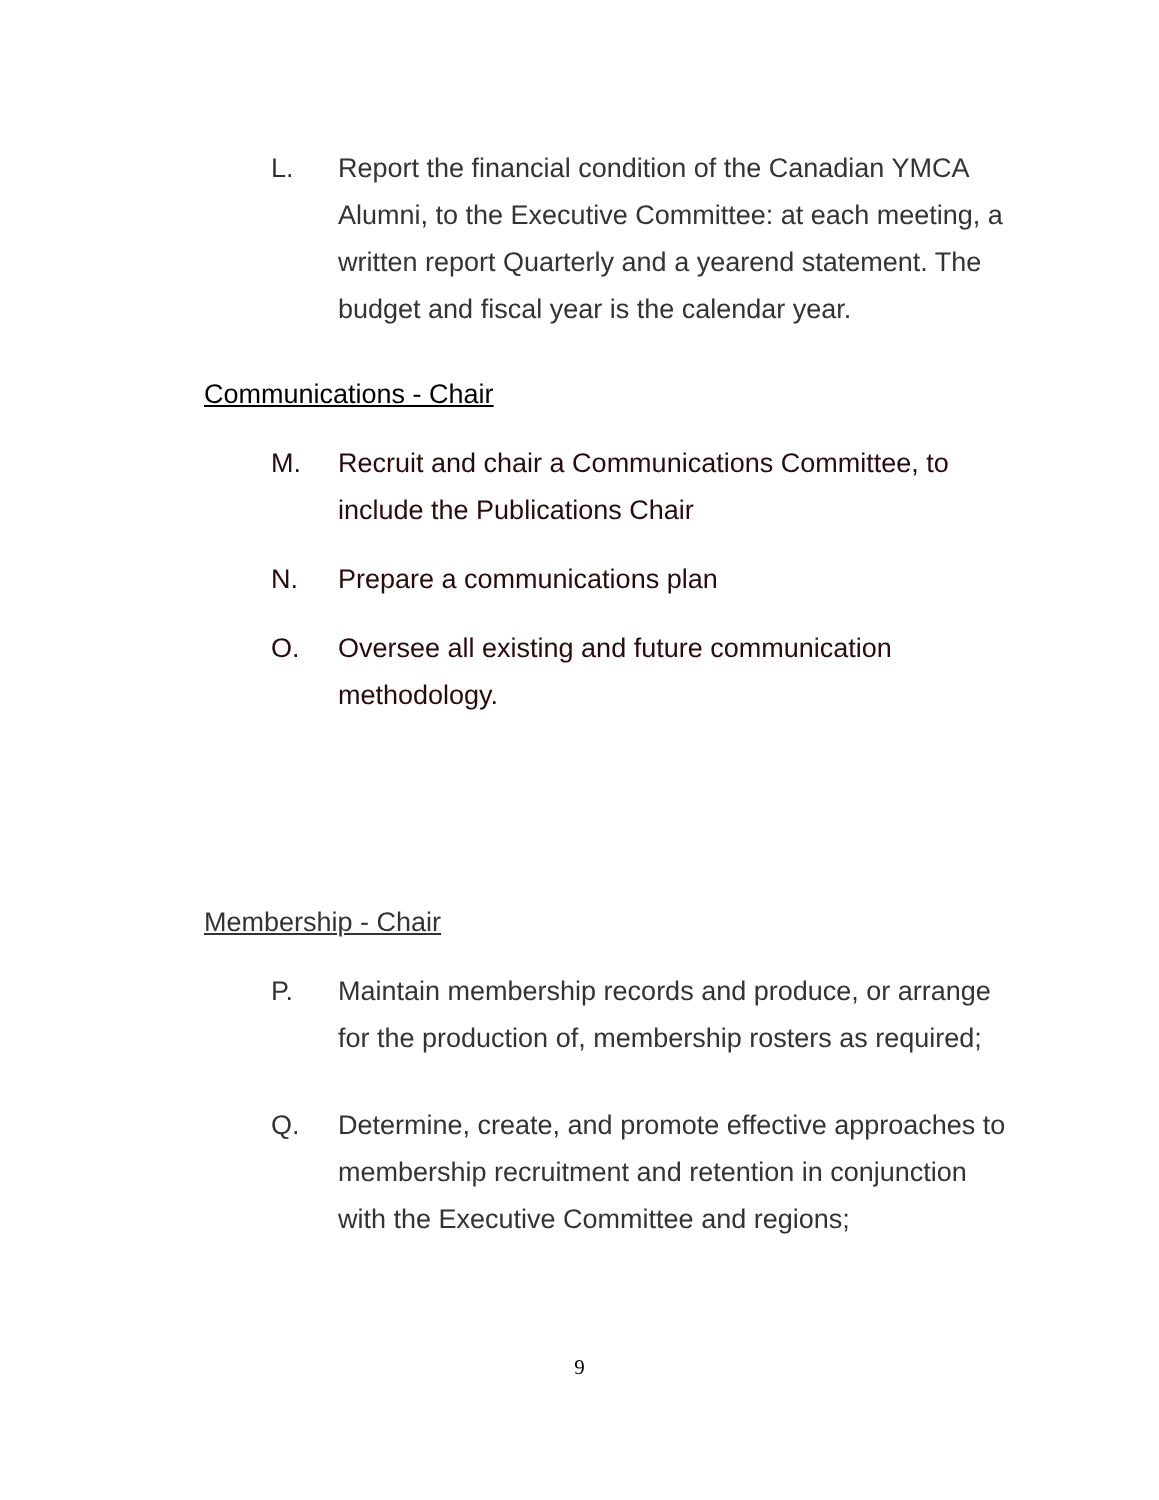L. Report the financial condition of the Canadian YMCA Alumni, to the Executive Committee: at each meeting, a written report Quarterly and a yearend statement. The budget and fiscal year is the calendar year.
Communications - Chair
M. Recruit and chair a Communications Committee, to include the Publications Chair
N. Prepare a communications plan
O. Oversee all existing and future communication methodology.
Membership - Chair
P. Maintain membership records and produce, or arrange for the production of, membership rosters as required;
Q. Determine, create, and promote effective approaches to membership recruitment and retention in conjunction with the Executive Committee and regions;
9